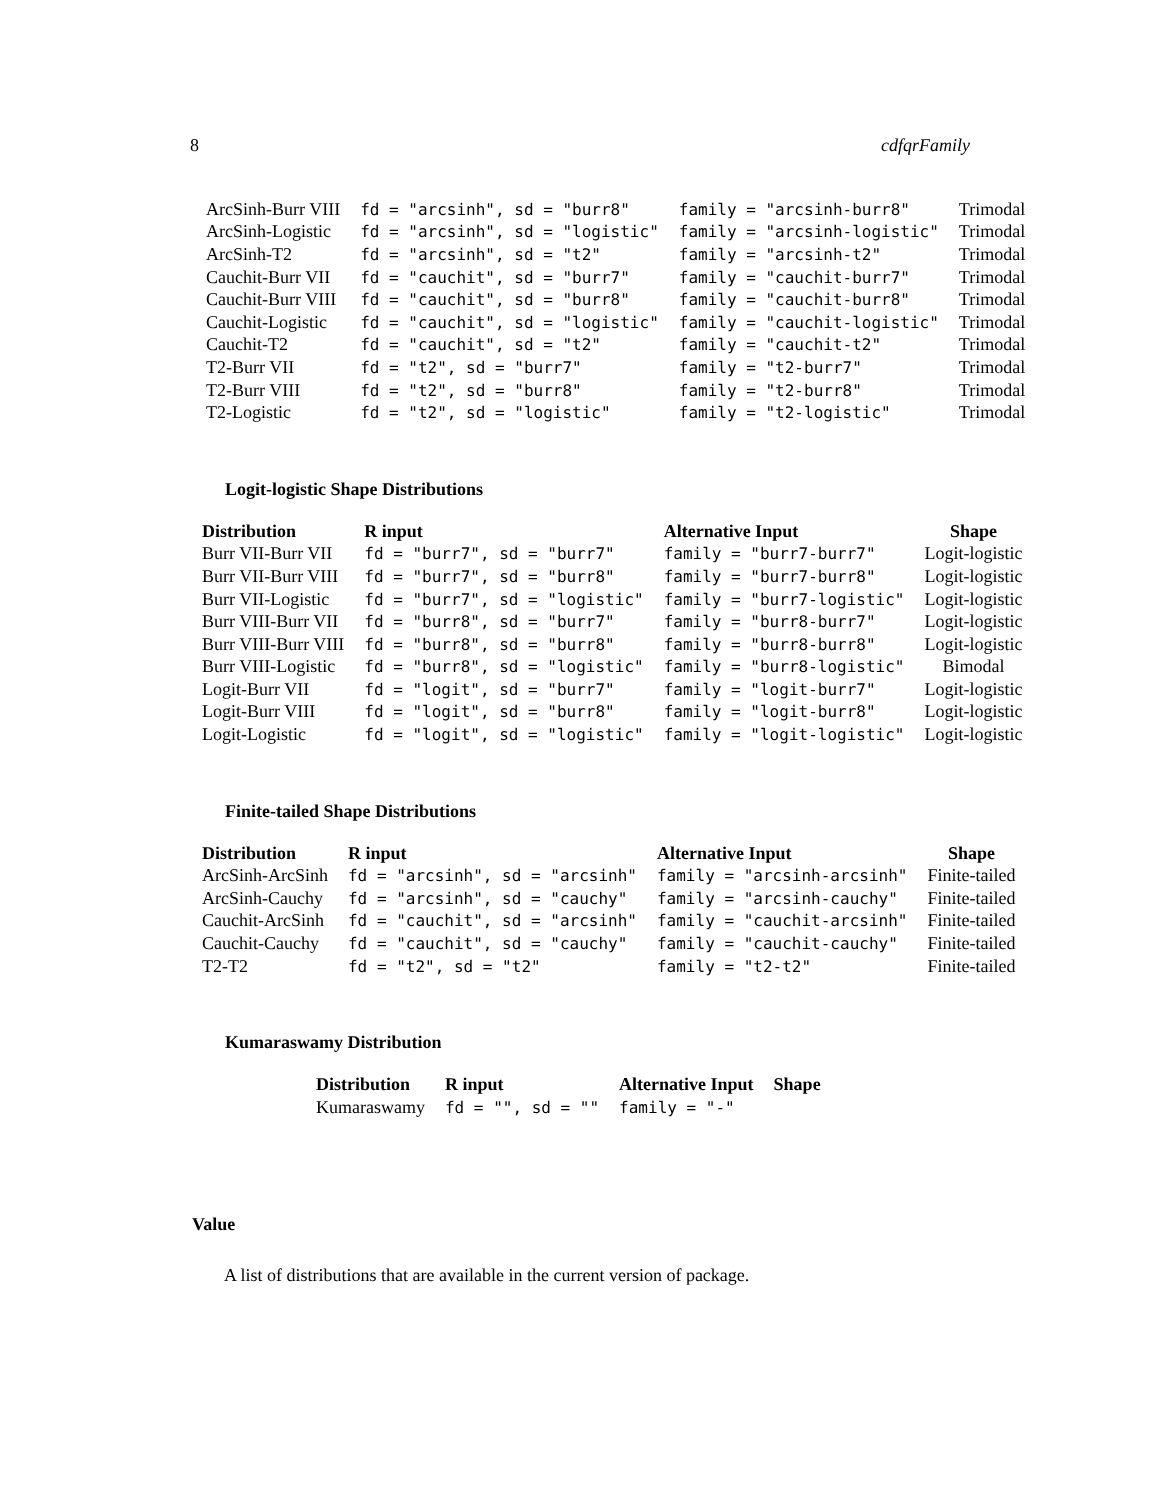8 cdfqrFamily
| ArcSinh-Burr VIII | fd = "arcsinh", sd = "burr8" | family = "arcsinh-burr8" | Trimodal |
| ArcSinh-Logistic | fd = "arcsinh", sd = "logistic" | family = "arcsinh-logistic" | Trimodal |
| ArcSinh-T2 | fd = "arcsinh", sd = "t2" | family = "arcsinh-t2" | Trimodal |
| Cauchit-Burr VII | fd = "cauchit", sd = "burr7" | family = "cauchit-burr7" | Trimodal |
| Cauchit-Burr VIII | fd = "cauchit", sd = "burr8" | family = "cauchit-burr8" | Trimodal |
| Cauchit-Logistic | fd = "cauchit", sd = "logistic" | family = "cauchit-logistic" | Trimodal |
| Cauchit-T2 | fd = "cauchit", sd = "t2" | family = "cauchit-t2" | Trimodal |
| T2-Burr VII | fd = "t2", sd = "burr7" | family = "t2-burr7" | Trimodal |
| T2-Burr VIII | fd = "t2", sd = "burr8" | family = "t2-burr8" | Trimodal |
| T2-Logistic | fd = "t2", sd = "logistic" | family = "t2-logistic" | Trimodal |
Logit-logistic Shape Distributions
| Distribution | R input | Alternative Input | Shape |
| --- | --- | --- | --- |
| Burr VII-Burr VII | fd = "burr7", sd = "burr7" | family = "burr7-burr7" | Logit-logistic |
| Burr VII-Burr VIII | fd = "burr7", sd = "burr8" | family = "burr7-burr8" | Logit-logistic |
| Burr VII-Logistic | fd = "burr7", sd = "logistic" | family = "burr7-logistic" | Logit-logistic |
| Burr VIII-Burr VII | fd = "burr8", sd = "burr7" | family = "burr8-burr7" | Logit-logistic |
| Burr VIII-Burr VIII | fd = "burr8", sd = "burr8" | family = "burr8-burr8" | Logit-logistic |
| Burr VIII-Logistic | fd = "burr8", sd = "logistic" | family = "burr8-logistic" | Bimodal |
| Logit-Burr VII | fd = "logit", sd = "burr7" | family = "logit-burr7" | Logit-logistic |
| Logit-Burr VIII | fd = "logit", sd = "burr8" | family = "logit-burr8" | Logit-logistic |
| Logit-Logistic | fd = "logit", sd = "logistic" | family = "logit-logistic" | Logit-logistic |
Finite-tailed Shape Distributions
| Distribution | R input | Alternative Input | Shape |
| --- | --- | --- | --- |
| ArcSinh-ArcSinh | fd = "arcsinh", sd = "arcsinh" | family = "arcsinh-arcsinh" | Finite-tailed |
| ArcSinh-Cauchy | fd = "arcsinh", sd = "cauchy" | family = "arcsinh-cauchy" | Finite-tailed |
| Cauchit-ArcSinh | fd = "cauchit", sd = "arcsinh" | family = "cauchit-arcsinh" | Finite-tailed |
| Cauchit-Cauchy | fd = "cauchit", sd = "cauchy" | family = "cauchit-cauchy" | Finite-tailed |
| T2-T2 | fd = "t2", sd = "t2" | family = "t2-t2" | Finite-tailed |
Kumaraswamy Distribution
| Distribution | R input | Alternative Input | Shape |
| --- | --- | --- | --- |
| Kumaraswamy | fd = "", sd = "" | family = "-" | |
Value
A list of distributions that are available in the current version of package.